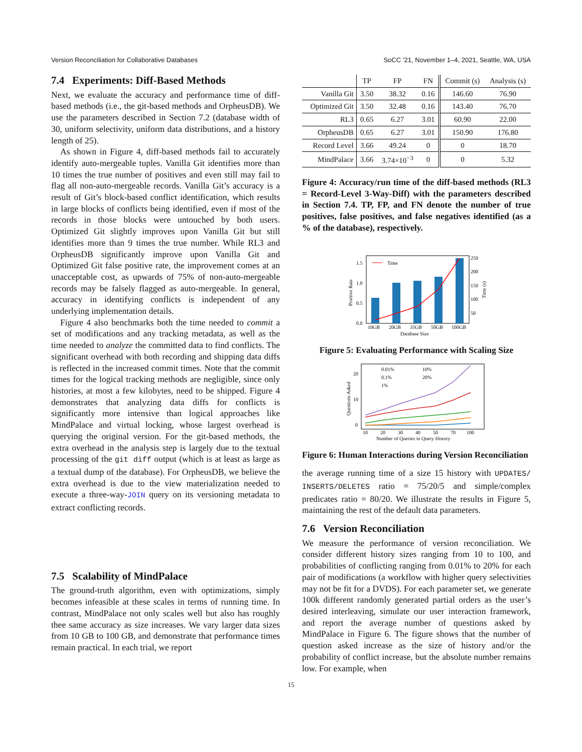Version Reconciliation for Collaborative Databases SoCC ’21, November 1–4, 2021, Seattle, WA, USA
7.4 Experiments: Diff-Based Methods
Next, we evaluate the accuracy and performance time of diff-based methods (i.e., the git-based methods and OrpheusDB). We use the parameters described in Section 7.2 (database width of 30, uniform selectivity, uniform data distributions, and a history length of 25).
As shown in Figure 4, diff-based methods fail to accurately identify auto-mergeable tuples. Vanilla Git identifies more than 10 times the true number of positives and even still may fail to flag all non-auto-mergeable records. Vanilla Git’s accuracy is a result of Git’s block-based conflict identification, which results in large blocks of conflicts being identified, even if most of the records in those blocks were untouched by both users. Optimized Git slightly improves upon Vanilla Git but still identifies more than 9 times the true number. While RL3 and OrpheusDB significantly improve upon Vanilla Git and Optimized Git false positive rate, the improvement comes at an unacceptable cost, as upwards of 75% of non-auto-mergeable records may be falsely flagged as auto-mergeable. In general, accuracy in identifying conflicts is independent of any underlying implementation details.
Figure 4 also benchmarks both the time needed to commit a set of modifications and any tracking metadata, as well as the time needed to analyze the committed data to find conflicts. The significant overhead with both recording and shipping data diffs is reflected in the increased commit times. Note that the commit times for the logical tracking methods are negligible, since only histories, at most a few kilobytes, need to be shipped. Figure 4 demonstrates that analyzing data diffs for conflicts is significantly more intensive than logical approaches like MindPalace and virtual locking, whose largest overhead is querying the original version. For the git-based methods, the extra overhead in the analysis step is largely due to the textual processing of the git diff output (which is at least as large as a textual dump of the database). For OrpheusDB, we believe the extra overhead is due to the view materialization needed to execute a three-way-JOIN query on its versioning metadata to extract conflicting records.
7.5 Scalability of MindPalace
The ground-truth algorithm, even with optimizations, simply becomes infeasible at these scales in terms of running time. In contrast, MindPalace not only scales well but also has roughly thee same accuracy as size increases. We vary larger data sizes from 10 GB to 100 GB, and demonstrate that performance times remain practical. In each trial, we report
| | TP | FP | FN | Commit (s) | Analysis (s) |
| --- | --- | --- | --- | --- | --- |
| Vanilla Git | 3.50 | 38.32 | 0.16 | 146.60 | 76.90 |
| Optimized Git | 3.50 | 32.48 | 0.16 | 143.40 | 76.70 |
| RL3 | 0.65 | 6.27 | 3.01 | 60.90 | 22.00 |
| OrpheusDB | 0.65 | 6.27 | 3.01 | 150.90 | 176.80 |
| Record Level | 3.66 | 49.24 | 0 | 0 | 18.70 |
| MindPalace | 3.66 | 3.74×10<sup>−3</sup> | 0 | 0 | 5.32 |
Figure 4: Accuracy/run time of the diff-based methods (RL3 = Record-Level 3-Way-Diff) with the parameters described in Section 7.4. TP, FP, and FN denote the number of true positives, false positives, and false negatives identified (as a % of the database), respectively.
Time
1.5
1.0
0.5
0.0
250
200
150
100
50
10GB
20GB
35GB
50GB
100GB
Database Size
Positive Rate
Time (s)
Figure 5: Evaluating Performance with Scaling Size
0.01%
0.1%
1%
10%
20%
20
10
0
10
20
30
40
50
70
100
Number of Queries in Query History
Questions Asked
Figure 6: Human Interactions during Version Reconciliation
the average running time of a size 15 history with UPDATES/ INSERTS/DELETES ratio = 75/20/5 and simple/complex predicates ratio = 80/20. We illustrate the results in Figure 5, maintaining the rest of the default data parameters.
7.6 Version Reconciliation
We measure the performance of version reconciliation. We consider different history sizes ranging from 10 to 100, and probabilities of conflicting ranging from 0.01% to 20% for each pair of modifications (a workflow with higher query selectivities may not be fit for a DVDS). For each parameter set, we generate 100k different randomly generated partial orders as the user’s desired interleaving, simulate our user interaction framework, and report the average number of questions asked by MindPalace in Figure 6. The figure shows that the number of question asked increase as the size of history and/or the probability of conflict increase, but the absolute number remains low. For example, when
15